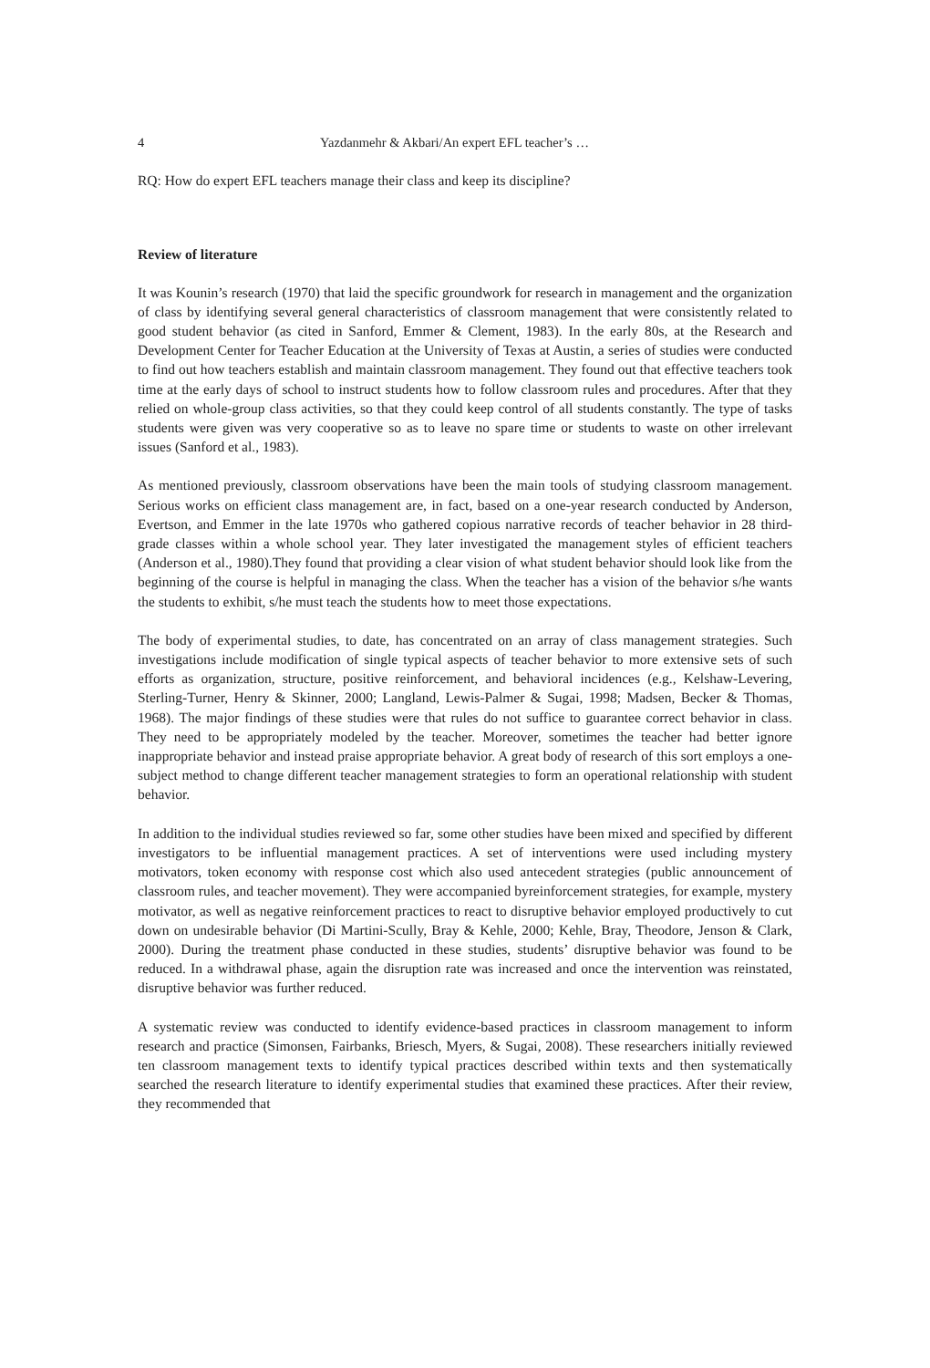4 Yazdanmehr & Akbari/An expert EFL teacher’s …
RQ: How do expert EFL teachers manage their class and keep its discipline?
Review of literature
It was Kounin’s research (1970) that laid the specific groundwork for research in management and the organization of class by identifying several general characteristics of classroom management that were consistently related to good student behavior (as cited in Sanford, Emmer & Clement, 1983). In the early 80s, at the Research and Development Center for Teacher Education at the University of Texas at Austin, a series of studies were conducted to find out how teachers establish and maintain classroom management. They found out that effective teachers took time at the early days of school to instruct students how to follow classroom rules and procedures. After that they relied on whole-group class activities, so that they could keep control of all students constantly. The type of tasks students were given was very cooperative so as to leave no spare time or students to waste on other irrelevant issues (Sanford et al., 1983).
As mentioned previously, classroom observations have been the main tools of studying classroom management. Serious works on efficient class management are, in fact, based on a one-year research conducted by Anderson, Evertson, and Emmer in the late 1970s who gathered copious narrative records of teacher behavior in 28 third-grade classes within a whole school year. They later investigated the management styles of efficient teachers (Anderson et al., 1980).They found that providing a clear vision of what student behavior should look like from the beginning of the course is helpful in managing the class. When the teacher has a vision of the behavior s/he wants the students to exhibit, s/he must teach the students how to meet those expectations.
The body of experimental studies, to date, has concentrated on an array of class management strategies. Such investigations include modification of single typical aspects of teacher behavior to more extensive sets of such efforts as organization, structure, positive reinforcement, and behavioral incidences (e.g., Kelshaw-Levering, Sterling-Turner, Henry & Skinner, 2000; Langland, Lewis-Palmer & Sugai, 1998; Madsen, Becker & Thomas, 1968). The major findings of these studies were that rules do not suffice to guarantee correct behavior in class. They need to be appropriately modeled by the teacher. Moreover, sometimes the teacher had better ignore inappropriate behavior and instead praise appropriate behavior. A great body of research of this sort employs a one-subject method to change different teacher management strategies to form an operational relationship with student behavior.
In addition to the individual studies reviewed so far, some other studies have been mixed and specified by different investigators to be influential management practices. A set of interventions were used including mystery motivators, token economy with response cost which also used antecedent strategies (public announcement of classroom rules, and teacher movement). They were accompanied byreinforcement strategies, for example, mystery motivator, as well as negative reinforcement practices to react to disruptive behavior employed productively to cut down on undesirable behavior (Di Martini-Scully, Bray & Kehle, 2000; Kehle, Bray, Theodore, Jenson & Clark, 2000). During the treatment phase conducted in these studies, students’ disruptive behavior was found to be reduced. In a withdrawal phase, again the disruption rate was increased and once the intervention was reinstated, disruptive behavior was further reduced.
A systematic review was conducted to identify evidence-based practices in classroom management to inform research and practice (Simonsen, Fairbanks, Briesch, Myers, & Sugai, 2008). These researchers initially reviewed ten classroom management texts to identify typical practices described within texts and then systematically searched the research literature to identify experimental studies that examined these practices. After their review, they recommended that